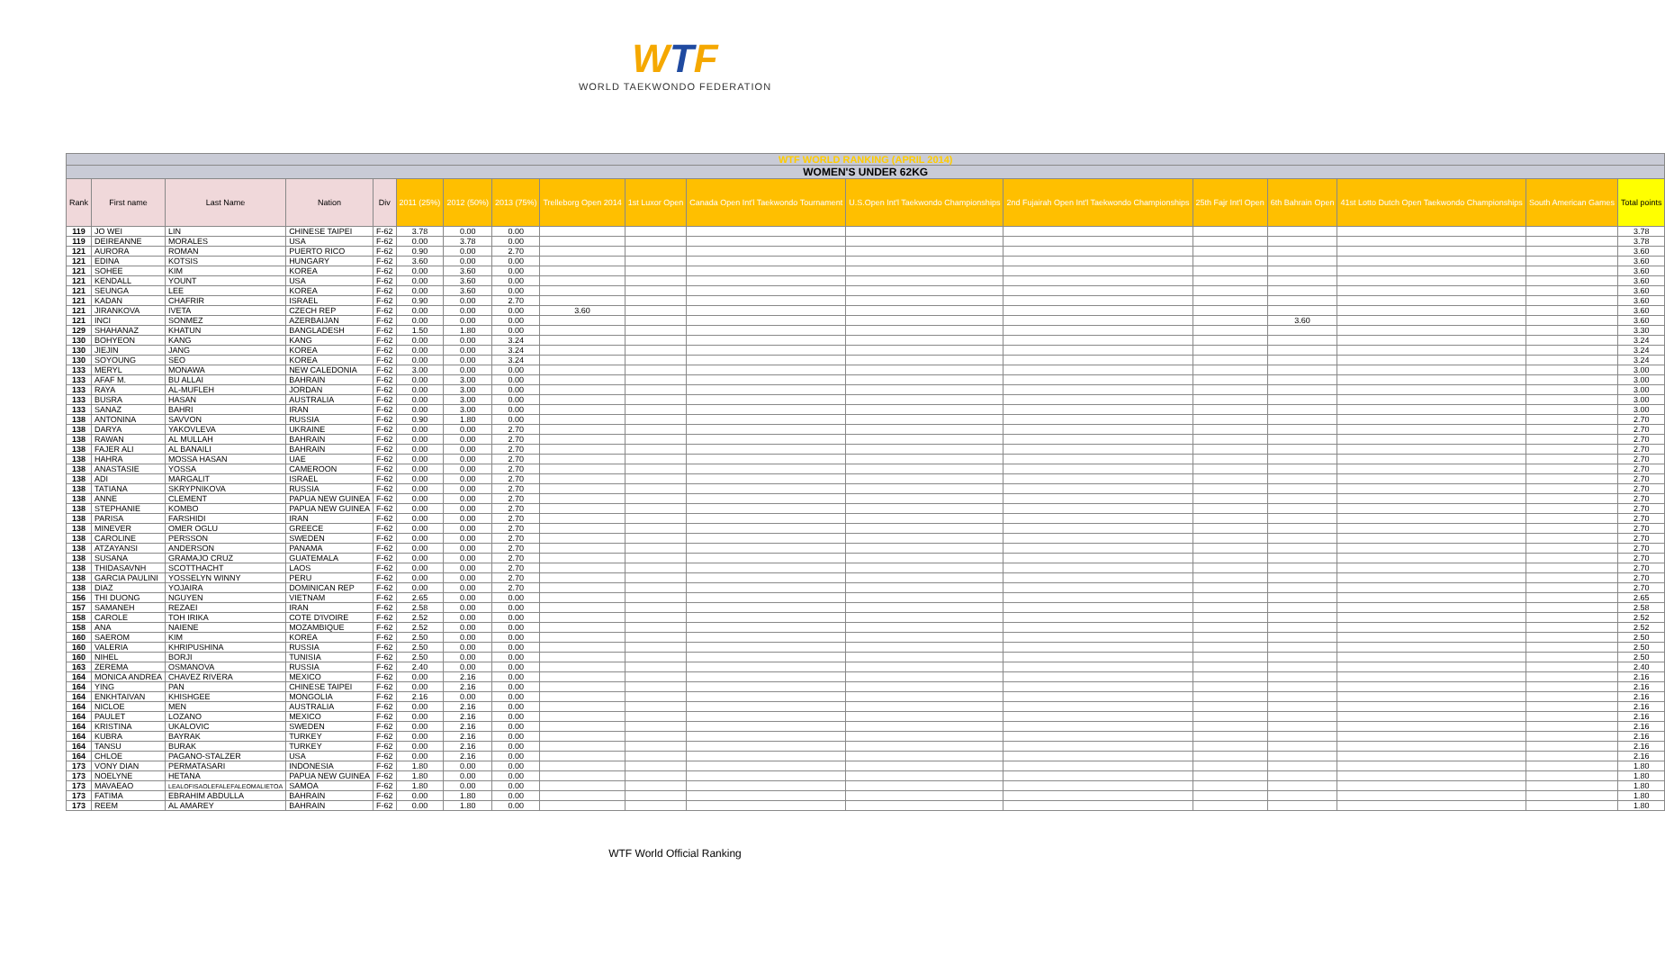WTF
WORLD TAEKWONDO FEDERATION
| WTF WORLD RANKING (APRIL 2014) | | | | | | | | | | | | | | | | | |
| WOMEN'S UNDER 62KG | | | | | | | | | | | | | | | | | |
| Rank | First name | Last Name | Nation | Div | 2011 (25%) | 2012 (50%) | 2013 (75%) | Trelleborg Open 2014 | 1st Luxor Open | Canada Open Int'l Taekwondo Tournament | U.S.Open Int'l Taekwondo Championships | 2nd Fujairah Open Int'l Taekwondo Championships | 25th Fajr Int'l Open | 6th Bahrain Open | 41st Lotto Dutch Open Taekwondo Championships | South American Games | Total points |
| 119 | JO WEI | LIN | CHINESE TAIPEI | F-62 | 3.78 | 0.00 | 0.00 | | | | | | | | | | 3.78 |
| 119 | DEIREANNE | MORALES | USA | F-62 | 0.00 | 3.78 | 0.00 | | | | | | | | | | 3.78 |
| 121 | AURORA | ROMAN | PUERTO RICO | F-62 | 0.90 | 0.00 | 2.70 | | | | | | | | | | 3.60 |
| 121 | EDINA | KOTSIS | HUNGARY | F-62 | 3.60 | 0.00 | 0.00 | | | | | | | | | | 3.60 |
| 121 | SOHEE | KIM | KOREA | F-62 | 0.00 | 3.60 | 0.00 | | | | | | | | | | 3.60 |
| 121 | KENDALL | YOUNT | USA | F-62 | 0.00 | 3.60 | 0.00 | | | | | | | | | | 3.60 |
| 121 | SEUNGA | LEE | KOREA | F-62 | 0.00 | 3.60 | 0.00 | | | | | | | | | | 3.60 |
| 121 | KADAN | CHAFRIR | ISRAEL | F-62 | 0.90 | 0.00 | 2.70 | | | | | | | | | | 3.60 |
| 121 | JIRANKOVA | IVETA | CZECH REP | F-62 | 0.00 | 0.00 | 0.00 | 3.60 | | | | | | | | | 3.60 |
| 121 | INCI | SONMEZ | AZERBAIJAN | F-62 | 0.00 | 0.00 | 0.00 | | | | | | | 3.60 | | | 3.60 |
| 129 | SHAHANAZ | KHATUN | BANGLADESH | F-62 | 1.50 | 1.80 | 0.00 | | | | | | | | | | 3.30 |
| 130 | BOHYEON | KANG | KANG | F-62 | 0.00 | 0.00 | 3.24 | | | | | | | | | | 3.24 |
| 130 | JIEJIN | JANG | KOREA | F-62 | 0.00 | 0.00 | 3.24 | | | | | | | | | | 3.24 |
| 130 | SOYOUNG | SEO | KOREA | F-62 | 0.00 | 0.00 | 3.24 | | | | | | | | | | 3.24 |
| 133 | MERYL | MONAWA | NEW CALEDONIA | F-62 | 3.00 | 0.00 | 0.00 | | | | | | | | | | 3.00 |
| 133 | AFAF M. | BU ALLAI | BAHRAIN | F-62 | 0.00 | 3.00 | 0.00 | | | | | | | | | | 3.00 |
| 133 | RAYA | AL-MUFLEH | JORDAN | F-62 | 0.00 | 3.00 | 0.00 | | | | | | | | | | 3.00 |
| 133 | BUSRA | HASAN | AUSTRALIA | F-62 | 0.00 | 3.00 | 0.00 | | | | | | | | | | 3.00 |
| 133 | SANAZ | BAHRI | IRAN | F-62 | 0.00 | 3.00 | 0.00 | | | | | | | | | | 3.00 |
| 138 | ANTONINA | SAVVON | RUSSIA | F-62 | 0.90 | 1.80 | 0.00 | | | | | | | | | | 2.70 |
| 138 | DARYA | YAKOVLEVA | UKRAINE | F-62 | 0.00 | 0.00 | 2.70 | | | | | | | | | | 2.70 |
| 138 | RAWAN | AL MULLAH | BAHRAIN | F-62 | 0.00 | 0.00 | 2.70 | | | | | | | | | | 2.70 |
| 138 | FAJER ALI | AL BANAILI | BAHRAIN | F-62 | 0.00 | 0.00 | 2.70 | | | | | | | | | | 2.70 |
| 138 | HAHRA | MOSSA HASAN | UAE | F-62 | 0.00 | 0.00 | 2.70 | | | | | | | | | | 2.70 |
| 138 | ANASTASIE | YOSSA | CAMEROON | F-62 | 0.00 | 0.00 | 2.70 | | | | | | | | | | 2.70 |
| 138 | ADI | MARGALIT | ISRAEL | F-62 | 0.00 | 0.00 | 2.70 | | | | | | | | | | 2.70 |
| 138 | TATIANA | SKRYPNIKOVA | RUSSIA | F-62 | 0.00 | 0.00 | 2.70 | | | | | | | | | | 2.70 |
| 138 | ANNE | CLEMENT | PAPUA NEW GUINEA | F-62 | 0.00 | 0.00 | 2.70 | | | | | | | | | | 2.70 |
| 138 | STEPHANIE | KOMBO | PAPUA NEW GUINEA | F-62 | 0.00 | 0.00 | 2.70 | | | | | | | | | | 2.70 |
| 138 | PARISA | FARSHIDI | IRAN | F-62 | 0.00 | 0.00 | 2.70 | | | | | | | | | | 2.70 |
| 138 | MINEVER | OMER OGLU | GREECE | F-62 | 0.00 | 0.00 | 2.70 | | | | | | | | | | 2.70 |
| 138 | CAROLINE | PERSSON | SWEDEN | F-62 | 0.00 | 0.00 | 2.70 | | | | | | | | | | 2.70 |
| 138 | ATZAYANSI | ANDERSON | PANAMA | F-62 | 0.00 | 0.00 | 2.70 | | | | | | | | | | 2.70 |
| 138 | SUSANA | GRAMAJO CRUZ | GUATEMALA | F-62 | 0.00 | 0.00 | 2.70 | | | | | | | | | | 2.70 |
| 138 | THIDASAVNH | SCOTTHACHT | LAOS | F-62 | 0.00 | 0.00 | 2.70 | | | | | | | | | | 2.70 |
| 138 | GARCIA PAULINI | YOSSELYN WINNY | PERU | F-62 | 0.00 | 0.00 | 2.70 | | | | | | | | | | 2.70 |
| 138 | DIAZ | YOJAIRA | DOMINICAN REP | F-62 | 0.00 | 0.00 | 2.70 | | | | | | | | | | 2.70 |
| 156 | THI DUONG | NGUYEN | VIETNAM | F-62 | 2.65 | 0.00 | 0.00 | | | | | | | | | | 2.65 |
| 157 | SAMANEH | REZAEI | IRAN | F-62 | 2.58 | 0.00 | 0.00 | | | | | | | | | | 2.58 |
| 158 | CAROLE | TOH IRIKA | COTE D'IVOIRE | F-62 | 2.52 | 0.00 | 0.00 | | | | | | | | | | 2.52 |
| 158 | ANA | NAIENE | MOZAMBIQUE | F-62 | 2.52 | 0.00 | 0.00 | | | | | | | | | | 2.52 |
| 160 | SAEROM | KIM | KOREA | F-62 | 2.50 | 0.00 | 0.00 | | | | | | | | | | 2.50 |
| 160 | VALERIA | KHRIPUSHINA | RUSSIA | F-62 | 2.50 | 0.00 | 0.00 | | | | | | | | | | 2.50 |
| 160 | NIHEL | BORJI | TUNISIA | F-62 | 2.50 | 0.00 | 0.00 | | | | | | | | | | 2.50 |
| 163 | ZEREMA | OSMANOVA | RUSSIA | F-62 | 2.40 | 0.00 | 0.00 | | | | | | | | | | 2.40 |
| 164 | MONICA ANDREA | CHAVEZ RIVERA | MEXICO | F-62 | 0.00 | 2.16 | 0.00 | | | | | | | | | | 2.16 |
| 164 | YING | PAN | CHINESE TAIPEI | F-62 | 0.00 | 2.16 | 0.00 | | | | | | | | | | 2.16 |
| 164 | ENKHTAIVAN | KHISHGEE | MONGOLIA | F-62 | 2.16 | 0.00 | 0.00 | | | | | | | | | | 2.16 |
| 164 | NICLOE | MEN | AUSTRALIA | F-62 | 0.00 | 2.16 | 0.00 | | | | | | | | | | 2.16 |
| 164 | PAULET | LOZANO | MEXICO | F-62 | 0.00 | 2.16 | 0.00 | | | | | | | | | | 2.16 |
| 164 | KRISTINA | UKALOVIC | SWEDEN | F-62 | 0.00 | 2.16 | 0.00 | | | | | | | | | | 2.16 |
| 164 | KUBRA | BAYRAK | TURKEY | F-62 | 0.00 | 2.16 | 0.00 | | | | | | | | | | 2.16 |
| 164 | TANSU | BURAK | TURKEY | F-62 | 0.00 | 2.16 | 0.00 | | | | | | | | | | 2.16 |
| 164 | CHLOE | PAGANO-STALZER | USA | F-62 | 0.00 | 2.16 | 0.00 | | | | | | | | | | 2.16 |
| 173 | VONY DIAN | PERMATASARI | INDONESIA | F-62 | 1.80 | 0.00 | 0.00 | | | | | | | | | | 1.80 |
| 173 | NOELYNE | HETANA | PAPUA NEW GUINEA | F-62 | 1.80 | 0.00 | 0.00 | | | | | | | | | | 1.80 |
| 173 | MAVAEAO | LEALOFISAOLEFALEFALEOMALIETOA | SAMOA | F-62 | 1.80 | 0.00 | 0.00 | | | | | | | | | | 1.80 |
| 173 | FATIMA | EBRAHIM ABDULLA | BAHRAIN | F-62 | 0.00 | 1.80 | 0.00 | | | | | | | | | | 1.80 |
| 173 | REEM | AL AMAREY | BAHRAIN | F-62 | 0.00 | 1.80 | 0.00 | | | | | | | | | | 1.80 |
WTF World Official Ranking